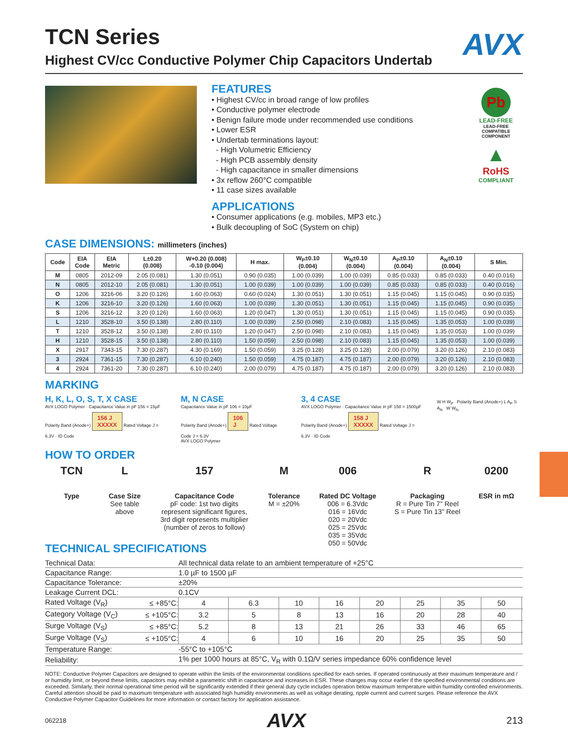AVX
TCN Series
Highest CV/cc Conductive Polymer Chip Capacitors Undertab
FEATURES
• Highest CV/cc in broad range of low profiles
• Conductive polymer electrode
• Benign failure mode under recommended use conditions
• Lower ESR
• Undertab terminations layout:
- High Volumetric Efficiency
- High PCB assembly density
- High capacitance in smaller dimensions
• 3x reflow 260°C compatible
• 11 case sizes available
APPLICATIONS
• Consumer applications (e.g. mobiles, MP3 etc.)
• Bulk decoupling of SoC (System on chip)
Pb
LEAD-FREE
LEAD-FREE COMPATIBLE COMPONENT
▲
RoHS
COMPLIANT
CASE DIMENSIONS: millimeters (inches)
| Code | EIA Code | EIA Metric | L±0.20 (0.008) | W+0.20 (0.008) -0.10 (0.004) | H max. | W<sub>P</sub>±0.10 (0.004) | W<sub>N</sub>±0.10 (0.004) | A<sub>P</sub>±0.10 (0.004) | A<sub>N</sub>±0.10 (0.004) | S Min. |
| --- | --- | --- | --- | --- | --- | --- | --- | --- | --- | --- |
| M | 0805 | 2012-09 | 2.05 (0.081) | 1.30 (0.051) | 0.90 (0.035) | 1.00 (0.039) | 1.00 (0.039) | 0.85 (0.033) | 0.85 (0.033) | 0.40 (0.016) |
| N | 0805 | 2012-10 | 2.05 (0.081) | 1.30 (0.051) | 1.00 (0.039) | 1.00 (0.039) | 1.00 (0.039) | 0.85 (0.033) | 0.85 (0.033) | 0.40 (0.016) |
| O | 1206 | 3216-06 | 3.20 (0.126) | 1.60 (0.063) | 0.60 (0.024) | 1.30 (0.051) | 1.30 (0.051) | 1.15 (0.045) | 1.15 (0.045) | 0.90 (0.035) |
| K | 1206 | 3216-10 | 3.20 (0.126) | 1.60 (0.063) | 1.00 (0.039) | 1.30 (0.051) | 1.30 (0.051) | 1.15 (0.045) | 1.15 (0.045) | 0.90 (0.035) |
| S | 1206 | 3216-12 | 3.20 (0.126) | 1.60 (0.063) | 1.20 (0.047) | 1.30 (0.051) | 1.30 (0.051) | 1.15 (0.045) | 1.15 (0.045) | 0.90 (0.035) |
| L | 1210 | 3528-10 | 3.50 (0.138) | 2.80 (0.110) | 1.00 (0.039) | 2.50 (0.098) | 2.10 (0.083) | 1.15 (0.045) | 1.35 (0.053) | 1.00 (0.039) |
| T | 1210 | 3528-12 | 3.50 (0.138) | 2.80 (0.110) | 1.20 (0.047) | 2.50 (0.098) | 2.10 (0.083) | 1.15 (0.045) | 1.35 (0.053) | 1.00 (0.039) |
| H | 1210 | 3528-15 | 3.50 (0.138) | 2.80 (0.110) | 1.50 (0.059) | 2.50 (0.098) | 2.10 (0.083) | 1.15 (0.045) | 1.35 (0.053) | 1.00 (0.039) |
| X | 2917 | 7343-15 | 7.30 (0.287) | 4.30 (0.169) | 1.50 (0.059) | 3.25 (0.128) | 3.25 (0.128) | 2.00 (0.079) | 3.20 (0.126) | 2.10 (0.083) |
| 3 | 2924 | 7361-15 | 7.30 (0.287) | 6.10 (0.240) | 1.50 (0.059) | 4.75 (0.187) | 4.75 (0.187) | 2.00 (0.079) | 3.20 (0.126) | 2.10 (0.083) |
| 4 | 2924 | 7361-20 | 7.30 (0.287) | 6.10 (0.240) | 2.00 (0.079) | 4.75 (0.187) | 4.75 (0.187) | 2.00 (0.079) | 3.20 (0.126) | 2.10 (0.083) |
MARKING
H, K, L, O, S, T, X CASE
AVX LOGO Polymer · Capacitance Value in pF 156 = 15µF
Polarity Band (Anode+) 156 J
XXXXX Rated Voltage J = 6.3V · ID Code
M, N CASE
Capacitance Value in pF 106 = 10µF
Polarity Band (Anode+) 106
J Rated Voltage Code J = 6.3V
AVX LOGO Polymer
3, 4 CASE
AVX LOGO Polymer · Capacitance Value in pF 158 = 1500µF
Polarity Band (Anode+) 158 J
XXXXX Rated Voltage J = 6.3V · ID Code
W H W<sub>P</sub> Polarity Band (Anode+) L A<sub>P</sub> S A<sub>N</sub> W W<sub>N</sub>
HOW TO ORDER
TCN
Type
L
Case Size
See table
above
157
Capacitance Code
pF code: 1st two digits
represent significant figures,
3rd digit represents multiplier
(number of zeros to follow)
M
Tolerance
M = ±20%
006
Rated DC Voltage
006 = 6.3Vdc
016 = 16Vdc
020 = 20Vdc
025 = 25Vdc
035 = 35Vdc
050 = 50Vdc
R
Packaging
R = Pure Tin 7" Reel
S = Pure Tin 13" Reel
0200
ESR in mΩ
TECHNICAL SPECIFICATIONS
| Technical Data: | | All technical data relate to an ambient temperature of +25°C | | | | | | | | |
| Capacitance Range: | | 1.0 µF to 1500 µF | | | | | | | | |
| Capacitance Tolerance: | | ±20% | | | | | | | | |
| Leakage Current DCL: | | 0.1CV | | | | | | | | |
| Rated Voltage (V<sub>R</sub>) | ≤ +85°C: | 4 | 6.3 | 10 | 16 | 20 | 25 | 35 | 50 | |
| Category Voltage (V<sub>C</sub>) | ≤ +105°C: | 3.2 | 5 | 8 | 13 | 16 | 20 | 28 | 40 | |
| Surge Voltage (V<sub>S</sub>) | ≤ +85°C: | 5.2 | 8 | 13 | 21 | 26 | 33 | 46 | 65 | |
| Surge Voltage (V<sub>S</sub>) | ≤ +105°C: | 4 | 6 | 10 | 16 | 20 | 25 | 35 | 50 | |
| Temperature Range: | | -55°C to +105°C | | | | | | | | |
| Reliability: | | 1% per 1000 hours at 85°C, V<sub>R</sub> with 0.1Ω/V series impedance 60% confidence level | | | | | | | | |
NOTE: Conductive Polymer Capacitors are designed to operate within the limits of the environmental conditions specified for each series. If operated continuously at their maximum temperature and / or humidity limit, or beyond these limits, capacitors may exhibit a parametric shift in capacitance and increases in ESR. These changes may occur earlier if the specified environmental conditions are exceeded. Similarly, their normal operational time period will be significantly extended if their general duty cycle includes operation below maximum temperature within humidity controlled environments. Careful attention should be paid to maximum temperature with associated high humidity environments as well as voltage derating, ripple current and current surges. Please reference the AVX Conductive Polymer Capacitor Guidelines for more information or contact factory for application assistance.
062218 AVX 213